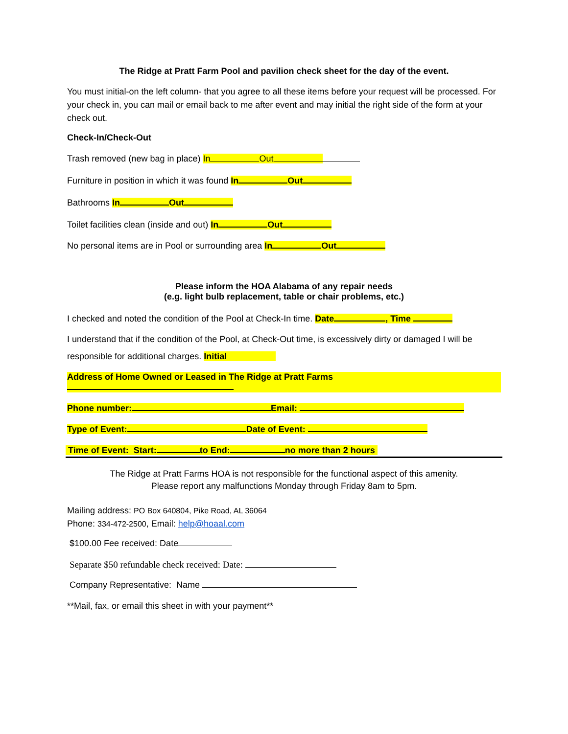The Ridge at Pratt Farm Pool and pavilion check sheet for the day of the event.
You must initial-on the left column- that you agree to all these items before your request will be processed. For your check in, you can mail or email back to me after event and may initial the right side of the form at your check out.
Check-In/Check-Out
Trash removed (new bag in place) In Out
Furniture in position in which it was found In Out
Bathrooms In Out
Toilet facilities clean (inside and out) In Out
No personal items are in Pool or surrounding area In Out
Please inform the HOA Alabama of any repair needs
(e.g. light bulb replacement, table or chair problems, etc.)
I checked and noted the condition of the Pool at Check-In time. Date , Time
I understand that if the condition of the Pool, at Check-Out time, is excessively dirty or damaged I will be responsible for additional charges. Initial
Address of Home Owned or Leased in The Ridge at Pratt Farms
Phone number: Email:
Type of Event: Date of Event:
Time of Event: Start: to End: no more than 2 hours
The Ridge at Pratt Farms HOA is not responsible for the functional aspect of this amenity.
Please report any malfunctions Monday through Friday 8am to 5pm.
Mailing address: PO Box 640804, Pike Road, AL 36064
Phone: 334-472-2500, Email: help@hoaal.com
$100.00 Fee received: Date
Separate $50 refundable check received: Date:
Company Representative: Name
**Mail, fax, or email this sheet in with your payment**